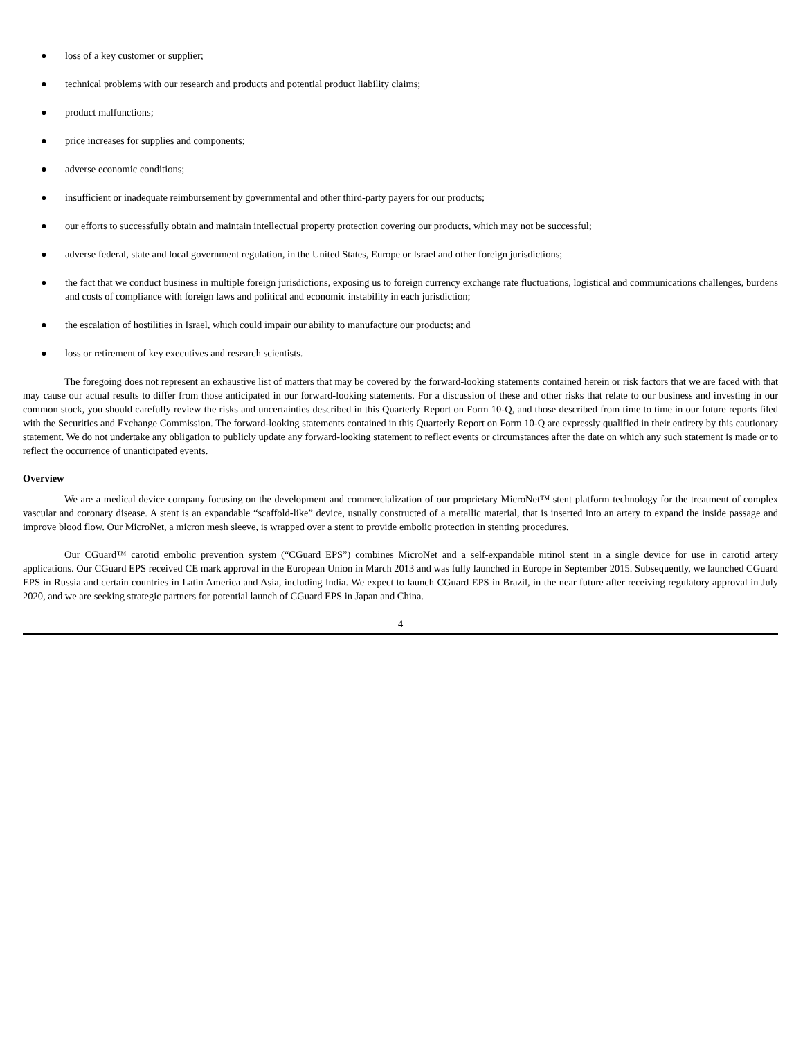● loss of a key customer or supplier;
● technical problems with our research and products and potential product liability claims;
● product malfunctions;
● price increases for supplies and components;
● adverse economic conditions;
● insufficient or inadequate reimbursement by governmental and other third-party payers for our products;
● our efforts to successfully obtain and maintain intellectual property protection covering our products, which may not be successful;
● adverse federal, state and local government regulation, in the United States, Europe or Israel and other foreign jurisdictions;
● the fact that we conduct business in multiple foreign jurisdictions, exposing us to foreign currency exchange rate fluctuations, logistical and communications challenges, burdens and costs of compliance with foreign laws and political and economic instability in each jurisdiction;
● the escalation of hostilities in Israel, which could impair our ability to manufacture our products; and
● loss or retirement of key executives and research scientists.
The foregoing does not represent an exhaustive list of matters that may be covered by the forward-looking statements contained herein or risk factors that we are faced with that may cause our actual results to differ from those anticipated in our forward-looking statements. For a discussion of these and other risks that relate to our business and investing in our common stock, you should carefully review the risks and uncertainties described in this Quarterly Report on Form 10-Q, and those described from time to time in our future reports filed with the Securities and Exchange Commission. The forward-looking statements contained in this Quarterly Report on Form 10-Q are expressly qualified in their entirety by this cautionary statement. We do not undertake any obligation to publicly update any forward-looking statement to reflect events or circumstances after the date on which any such statement is made or to reflect the occurrence of unanticipated events.
Overview
We are a medical device company focusing on the development and commercialization of our proprietary MicroNet™ stent platform technology for the treatment of complex vascular and coronary disease. A stent is an expandable “scaffold-like” device, usually constructed of a metallic material, that is inserted into an artery to expand the inside passage and improve blood flow. Our MicroNet, a micron mesh sleeve, is wrapped over a stent to provide embolic protection in stenting procedures.
Our CGuard™ carotid embolic prevention system (“CGuard EPS”) combines MicroNet and a self-expandable nitinol stent in a single device for use in carotid artery applications. Our CGuard EPS received CE mark approval in the European Union in March 2013 and was fully launched in Europe in September 2015. Subsequently, we launched CGuard EPS in Russia and certain countries in Latin America and Asia, including India. We expect to launch CGuard EPS in Brazil, in the near future after receiving regulatory approval in July 2020, and we are seeking strategic partners for potential launch of CGuard EPS in Japan and China.
4